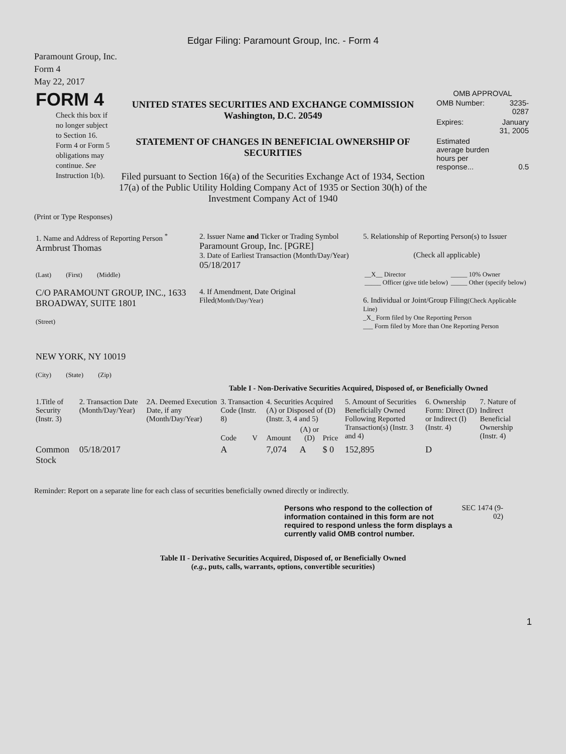Edgar Filing: Paramount Group, Inc. - Form 4
Paramount Group, Inc.
Form 4
May 22, 2017
| FORM 4 Check this box if no longer subject to Section 16. Form 4 or Form 5 obligations may continue. See Instruction 1(b). | UNITED STATES SECURITIES AND EXCHANGE COMMISSION Washington, D.C. 20549 STATEMENT OF CHANGES IN BENEFICIAL OWNERSHIP OF SECURITIES Filed pursuant to Section 16(a) of the Securities Exchange Act of 1934, Section 17(a) of the Public Utility Holding Company Act of 1935 or Section 30(h) of the Investment Company Act of 1940 | OMB APPROVAL / OMB Number: / 3235-0287 / / Expires: / January 31, 2005 / / Estimated average burden hours per response... / 0.5 / |
(Print or Type Responses)
| 1. Name and Address of Reporting Person <sup>*</sup> Armbrust Thomas (Last) (First) (Middle) C/O PARAMOUNT GROUP, INC., 1633 BROADWAY, SUITE 1801 (Street) NEW YORK, NY 10019 (City) (State) (Zip) | 2. Issuer Name and Ticker or Trading Symbol Paramount Group, Inc. [PGRE] 3. Date of Earliest Transaction (Month/Day/Year) 05/18/2017 4. If Amendment, Date Original Filed (Month/Day/Year) | 5. Relationship of Reporting Person(s) to Issuer (Check all applicable) / __X__ Director _____ Officer (give title below) / _____ 10% Owner _____ Other (specify below) / 6. Individual or Joint/Group Filing (Check Applicable Line) _X_ Form filed by One Reporting Person ___ Form filed by More than One Reporting Person |
Table I - Non-Derivative Securities Acquired, Disposed of, or Beneficially Owned
| 1.Title of Security (Instr. 3) | 2. Transaction Date (Month/Day/Year) | 2A. Deemed Execution Date, if any (Month/Day/Year) | 3. Transaction Code (Instr. 8) | | 4. Securities Acquired (A) or Disposed of (D) (Instr. 3, 4 and 5) | | | 5. Amount of Securities Beneficially Owned Following Reported Transaction(s) (Instr. 3 and 4) | 6. Ownership Form: Direct (D) or Indirect (I) (Instr. 4) | 7. Nature of Indirect Beneficial Ownership (Instr. 4) |
| --- | --- | --- | --- | --- | --- | --- | --- | --- | --- | --- |
| | | | Code | V | Amount | (A) or (D) | Price | | | |
| Common Stock | 05/18/2017 | | A | | 7,074 | A | $ 0 | 152,895 | D | |
Reminder: Report on a separate line for each class of securities beneficially owned directly or indirectly.
| Persons who respond to the collection of information contained in this form are not required to respond unless the form displays a currently valid OMB control number. | SEC 1474 (9-02) |
Table II - Derivative Securities Acquired, Disposed of, or Beneficially Owned
(e.g., puts, calls, warrants, options, convertible securities)
1